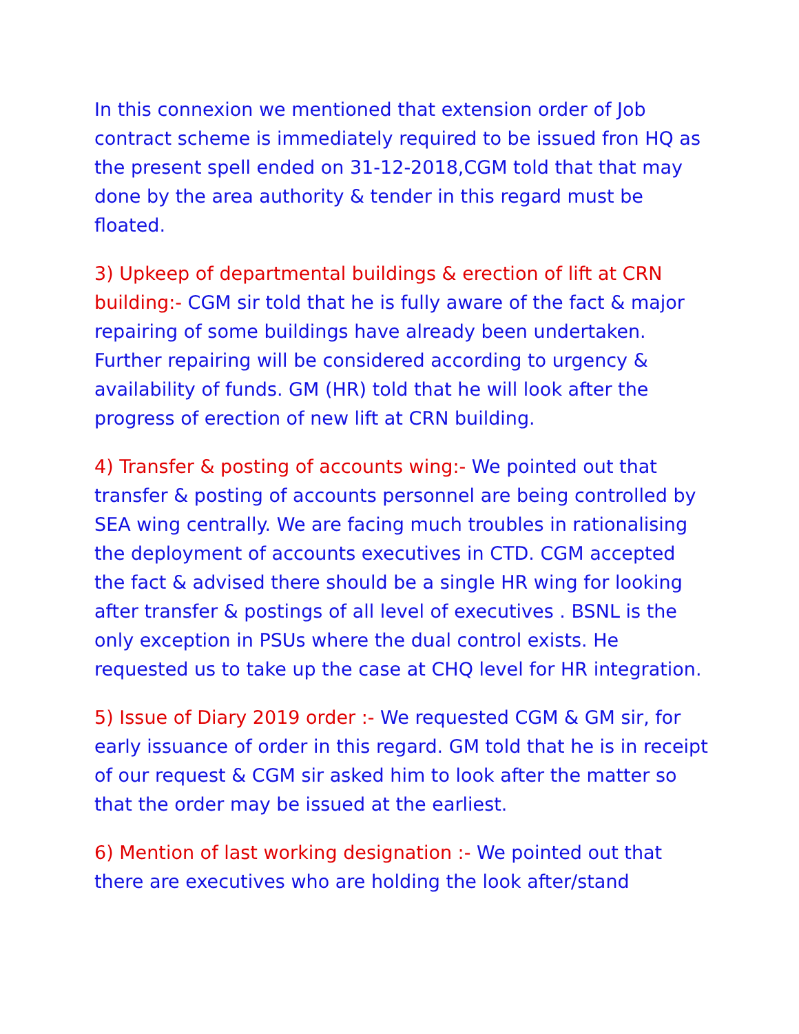In this connexion we mentioned that extension order of Job contract scheme is immediately required to be issued fron HQ as the present spell ended on 31-12-2018,CGM told that that may done by the area authority & tender in this regard must be floated.
3) Upkeep of departmental buildings & erection of lift at CRN building:- CGM sir told that he is fully aware of the fact & major repairing of some buildings have already been undertaken. Further repairing will be considered according to urgency & availability of funds. GM (HR) told that he will look after the progress of erection of new lift at CRN building.
4) Transfer & posting of accounts wing:- We pointed out that transfer & posting of accounts personnel are being controlled by SEA wing centrally. We are facing much troubles in rationalising the deployment of accounts executives in CTD. CGM accepted the fact & advised there should be a single HR wing for looking after transfer & postings of all level of executives . BSNL is the only exception in PSUs where the dual control exists. He requested us to take up the case at CHQ level for HR integration.
5) Issue of Diary 2019 order :- We requested CGM & GM sir, for early issuance of order in this regard. GM told that he is in receipt of our request & CGM sir asked him to look after the matter so that the order may be issued at the earliest.
6) Mention of last working designation :- We pointed out that there are executives who are holding the look after/stand